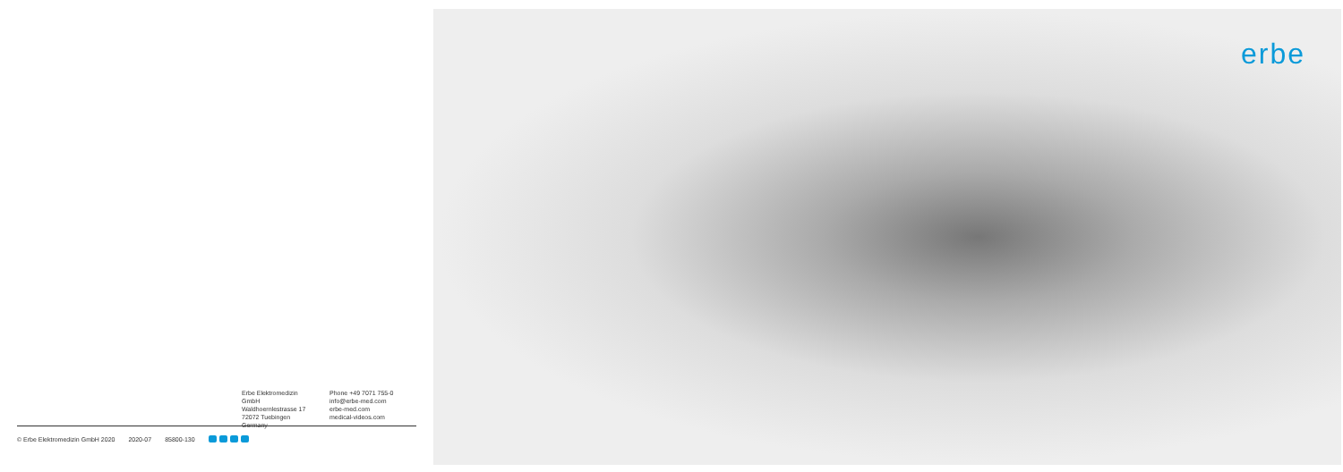Erbe Elektromedizin GmbH
Waldhoernlestrasse 17
72072 Tuebingen
Germany
Phone +49 7071 755-0
info@erbe-med.com
erbe-med.com
medical-videos.com
© Erbe Elektromedizin GmbH 2020 2020-07 85800-130
erbe